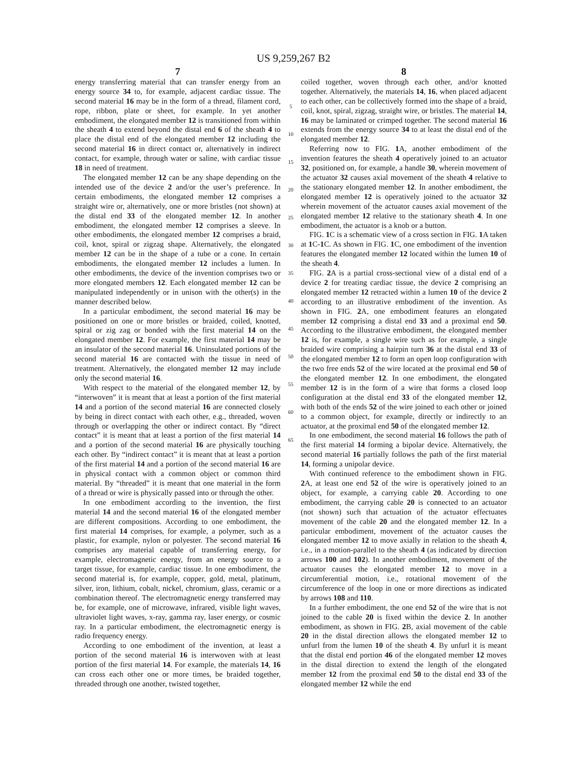US 9,259,267 B2
7
energy transferring material that can transfer energy from an energy source 34 to, for example, adjacent cardiac tissue. The second material 16 may be in the form of a thread, filament cord, rope, ribbon, plate or sheet, for example. In yet another embodiment, the elongated member 12 is transitioned from within the sheath 4 to extend beyond the distal end 6 of the sheath 4 to place the distal end of the elongated member 12 including the second material 16 in direct contact or, alternatively in indirect contact, for example, through water or saline, with cardiac tissue 18 in need of treatment.
The elongated member 12 can be any shape depending on the intended use of the device 2 and/or the user’s preference. In certain embodiments, the elongated member 12 comprises a straight wire or, alternatively, one or more bristles (not shown) at the distal end 33 of the elongated member 12. In another embodiment, the elongated member 12 comprises a sleeve. In other embodiments, the elongated member 12 comprises a braid, coil, knot, spiral or zigzag shape. Alternatively, the elongated member 12 can be in the shape of a tube or a cone. In certain embodiments, the elongated member 12 includes a lumen. In other embodiments, the device of the invention comprises two or more elongated members 12. Each elongated member 12 can be manipulated independently or in unison with the other(s) in the manner described below.
In a particular embodiment, the second material 16 may be positioned on one or more bristles or braided, coiled, knotted, spiral or zig zag or bonded with the first material 14 on the elongated member 12. For example, the first material 14 may be an insulator of the second material 16. Uninsulated portions of the second material 16 are contacted with the tissue in need of treatment. Alternatively, the elongated member 12 may include only the second material 16.
With respect to the material of the elongated member 12, by “interwoven” it is meant that at least a portion of the first material 14 and a portion of the second material 16 are connected closely by being in direct contact with each other, e.g., threaded, woven through or overlapping the other or indirect contact. By “direct contact” it is meant that at least a portion of the first material 14 and a portion of the second material 16 are physically touching each other. By “indirect contact” it is meant that at least a portion of the first material 14 and a portion of the second material 16 are in physical contact with a common object or common third material. By “threaded” it is meant that one material in the form of a thread or wire is physically passed into or through the other.
In one embodiment according to the invention, the first material 14 and the second material 16 of the elongated member are different compositions. According to one embodiment, the first material 14 comprises, for example, a polymer, such as a plastic, for example, nylon or polyester. The second material 16 comprises any material capable of transferring energy, for example, electromagnetic energy, from an energy source to a target tissue, for example, cardiac tissue. In one embodiment, the second material is, for example, copper, gold, metal, platinum, silver, iron, lithium, cobalt, nickel, chromium, glass, ceramic or a combination thereof. The electromagnetic energy transferred may be, for example, one of microwave, infrared, visible light waves, ultraviolet light waves, x-ray, gamma ray, laser energy, or cosmic ray. In a particular embodiment, the electromagnetic energy is radio frequency energy.
According to one embodiment of the invention, at least a portion of the second material 16 is interwoven with at least portion of the first material 14. For example, the materials 14, 16 can cross each other one or more times, be braided together, threaded through one another, twisted together,
5
10
15
20
25
30
35
40
45
50
55
60
65
8
coiled together, woven through each other, and/or knotted together. Alternatively, the materials 14, 16, when placed adjacent to each other, can be collectively formed into the shape of a braid, coil, knot, spiral, zigzag, straight wire, or bristles. The material 14, 16 may be laminated or crimped together. The second material 16 extends from the energy source 34 to at least the distal end of the elongated member 12.
Referring now to FIG. 1 A, another embodiment of the invention features the sheath 4 operatively joined to an actuator 32, positioned on, for example, a handle 30, wherein movement of the actuator 32 causes axial movement of the sheath 4 relative to the stationary elongated member 12. In another embodiment, the elongated member 12 is operatively joined to the actuator 32 wherein movement of the actuator causes axial movement of the elongated member 12 relative to the stationary sheath 4. In one embodiment, the actuator is a knob or a button.
FIG. 1 C is a schematic view of a cross section in FIG. 1 A taken at 1 C-1 C. As shown in FIG. 1 C, one embodiment of the invention features the elongated member 12 located within the lumen 10 of the sheath 4.
FIG. 2 A is a partial cross-sectional view of a distal end of a device 2 for treating cardiac tissue, the device 2 comprising an elongated member 12 retracted within a lumen 10 of the device 2 according to an illustrative embodiment of the invention. As shown in FIG. 2 A, one embodiment features an elongated member 12 comprising a distal end 33 and a proximal end 50. According to the illustrative embodiment, the elongated member 12 is, for example, a single wire such as for example, a single braided wire comprising a hairpin turn 36 at the distal end 33 of the elongated member 12 to form an open loop configuration with the two free ends 52 of the wire located at the proximal end 50 of the elongated member 12. In one embodiment, the elongated member 12 is in the form of a wire that forms a closed loop configuration at the distal end 33 of the elongated member 12, with both of the ends 52 of the wire joined to each other or joined to a common object, for example, directly or indirectly to an actuator, at the proximal end 50 of the elongated member 12.
In one embodiment, the second material 16 follows the path of the first material 14 forming a bipolar device. Alternatively, the second material 16 partially follows the path of the first material 14, forming a unipolar device.
With continued reference to the embodiment shown in FIG. 2 A, at least one end 52 of the wire is operatively joined to an object, for example, a carrying cable 20. According to one embodiment, the carrying cable 20 is connected to an actuator (not shown) such that actuation of the actuator effectuates movement of the cable 20 and the elongated member 12. In a particular embodiment, movement of the actuator causes the elongated member 12 to move axially in relation to the sheath 4, i.e., in a motion-parallel to the sheath 4 (as indicated by direction arrows 100 and 102). In another embodiment, movement of the actuator causes the elongated member 12 to move in a circumferential motion, i.e., rotational movement of the circumference of the loop in one or more directions as indicated by arrows 108 and 110.
In a further embodiment, the one end 52 of the wire that is not joined to the cable 20 is fixed within the device 2. In another embodiment, as shown in FIG. 2 B, axial movement of the cable 20 in the distal direction allows the elongated member 12 to unfurl from the lumen 10 of the sheath 4. By unfurl it is meant that the distal end portion 46 of the elongated member 12 moves in the distal direction to extend the length of the elongated member 12 from the proximal end 50 to the distal end 33 of the elongated member 12 while the end